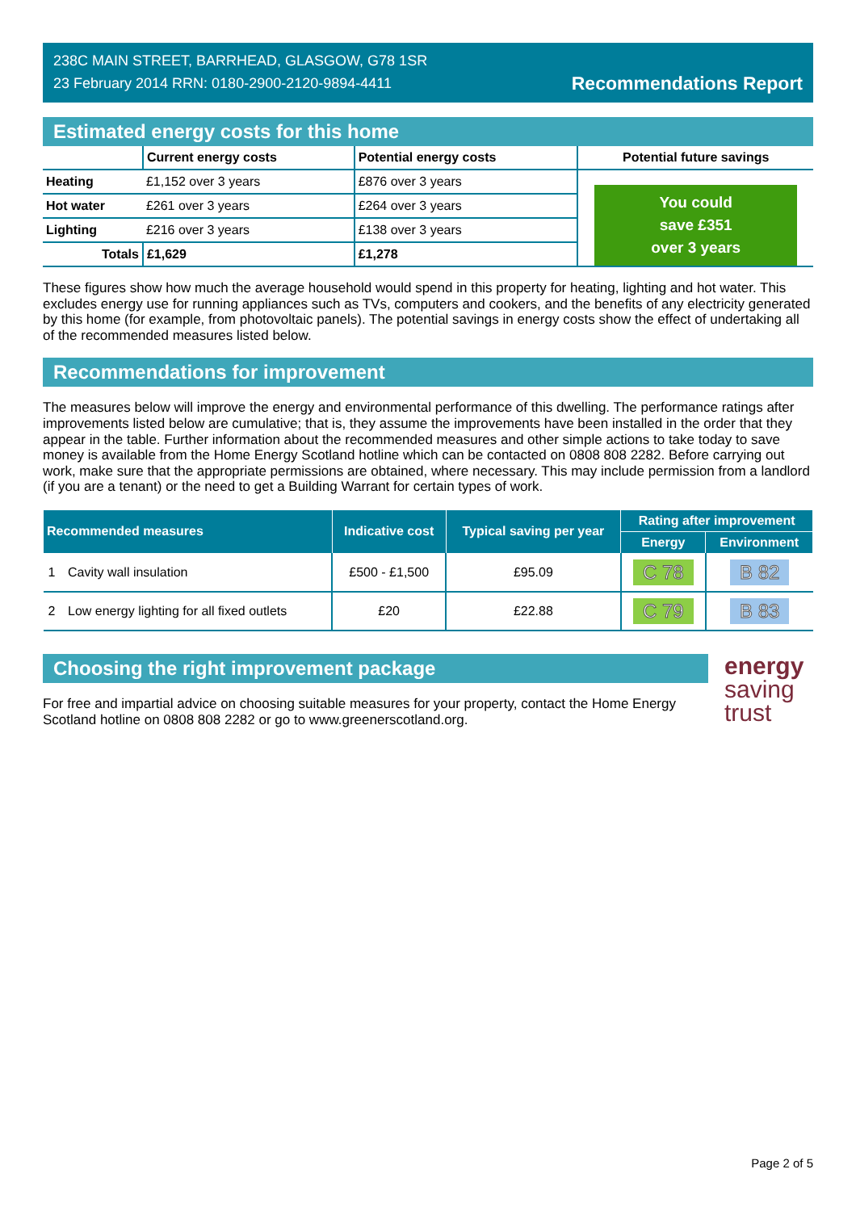238C MAIN STREET, BARRHEAD, GLASGOW, G78 1SR
23 February 2014 RRN: 0180-2900-2120-9894-4411
Recommendations Report
Estimated energy costs for this home
| | Current energy costs | Potential energy costs | Potential future savings |
| --- | --- | --- | --- |
| Heating | £1,152 over 3 years | £876 over 3 years | You could save £351 over 3 years |
| Hot water | £261 over 3 years | £264 over 3 years | |
| Lighting | £216 over 3 years | £138 over 3 years | |
| Totals | £1,629 | £1,278 | |
These figures show how much the average household would spend in this property for heating, lighting and hot water. This excludes energy use for running appliances such as TVs, computers and cookers, and the benefits of any electricity generated by this home (for example, from photovoltaic panels). The potential savings in energy costs show the effect of undertaking all of the recommended measures listed below.
Recommendations for improvement
The measures below will improve the energy and environmental performance of this dwelling. The performance ratings after improvements listed below are cumulative; that is, they assume the improvements have been installed in the order that they appear in the table. Further information about the recommended measures and other simple actions to take today to save money is available from the Home Energy Scotland hotline which can be contacted on 0808 808 2282. Before carrying out work, make sure that the appropriate permissions are obtained, where necessary. This may include permission from a landlord (if you are a tenant) or the need to get a Building Warrant for certain types of work.
| Recommended measures | | Indicative cost | Typical saving per year | Rating after improvement | |
| --- | --- | --- | --- | --- | --- |
| | | | | Energy | Environment |
| 1 | Cavity wall insulation | £500 - £1,500 | £95.09 | C 78 | B 82 |
| 2 | Low energy lighting for all fixed outlets | £20 | £22.88 | C 79 | B 83 |
Choosing the right improvement package
For free and impartial advice on choosing suitable measures for your property, contact the Home Energy Scotland hotline on 0808 808 2282 or go to www.greenerscotland.org.
energy
saving
trust
Page 2 of 5